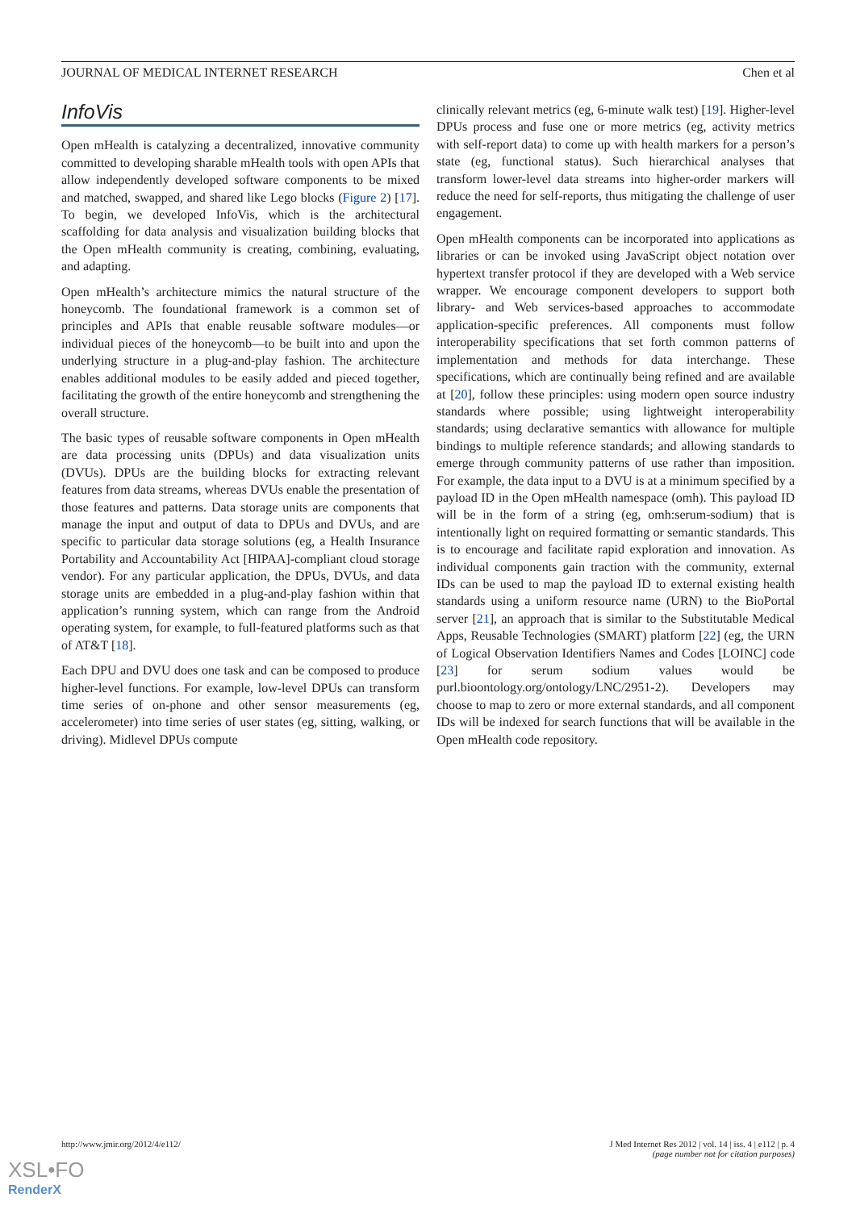JOURNAL OF MEDICAL INTERNET RESEARCH Chen et al
InfoVis
Open mHealth is catalyzing a decentralized, innovative community committed to developing sharable mHealth tools with open APIs that allow independently developed software components to be mixed and matched, swapped, and shared like Lego blocks (Figure 2) [17]. To begin, we developed InfoVis, which is the architectural scaffolding for data analysis and visualization building blocks that the Open mHealth community is creating, combining, evaluating, and adapting.
Open mHealth’s architecture mimics the natural structure of the honeycomb. The foundational framework is a common set of principles and APIs that enable reusable software modules—or individual pieces of the honeycomb—to be built into and upon the underlying structure in a plug-and-play fashion. The architecture enables additional modules to be easily added and pieced together, facilitating the growth of the entire honeycomb and strengthening the overall structure.
The basic types of reusable software components in Open mHealth are data processing units (DPUs) and data visualization units (DVUs). DPUs are the building blocks for extracting relevant features from data streams, whereas DVUs enable the presentation of those features and patterns. Data storage units are components that manage the input and output of data to DPUs and DVUs, and are specific to particular data storage solutions (eg, a Health Insurance Portability and Accountability Act [HIPAA]-compliant cloud storage vendor). For any particular application, the DPUs, DVUs, and data storage units are embedded in a plug-and-play fashion within that application’s running system, which can range from the Android operating system, for example, to full-featured platforms such as that of AT&T [18].
Each DPU and DVU does one task and can be composed to produce higher-level functions. For example, low-level DPUs can transform time series of on-phone and other sensor measurements (eg, accelerometer) into time series of user states (eg, sitting, walking, or driving). Midlevel DPUs compute
clinically relevant metrics (eg, 6-minute walk test) [19]. Higher-level DPUs process and fuse one or more metrics (eg, activity metrics with self-report data) to come up with health markers for a person’s state (eg, functional status). Such hierarchical analyses that transform lower-level data streams into higher-order markers will reduce the need for self-reports, thus mitigating the challenge of user engagement.
Open mHealth components can be incorporated into applications as libraries or can be invoked using JavaScript object notation over hypertext transfer protocol if they are developed with a Web service wrapper. We encourage component developers to support both library- and Web services-based approaches to accommodate application-specific preferences. All components must follow interoperability specifications that set forth common patterns of implementation and methods for data interchange. These specifications, which are continually being refined and are available at [20], follow these principles: using modern open source industry standards where possible; using lightweight interoperability standards; using declarative semantics with allowance for multiple bindings to multiple reference standards; and allowing standards to emerge through community patterns of use rather than imposition. For example, the data input to a DVU is at a minimum specified by a payload ID in the Open mHealth namespace (omh). This payload ID will be in the form of a string (eg, omh:serum-sodium) that is intentionally light on required formatting or semantic standards. This is to encourage and facilitate rapid exploration and innovation. As individual components gain traction with the community, external IDs can be used to map the payload ID to external existing health standards using a uniform resource name (URN) to the BioPortal server [21], an approach that is similar to the Substitutable Medical Apps, Reusable Technologies (SMART) platform [22] (eg, the URN of Logical Observation Identifiers Names and Codes [LOINC] code [23] for serum sodium values would be purl.bioontology.org/ontology/LNC/2951-2). Developers may choose to map to zero or more external standards, and all component IDs will be indexed for search functions that will be available in the Open mHealth code repository.
http://www.jmir.org/2012/4/e112/ J Med Internet Res 2012 | vol. 14 | iss. 4 | e112 | p. 4
(page number not for citation purposes)
XSL•FO
RenderX